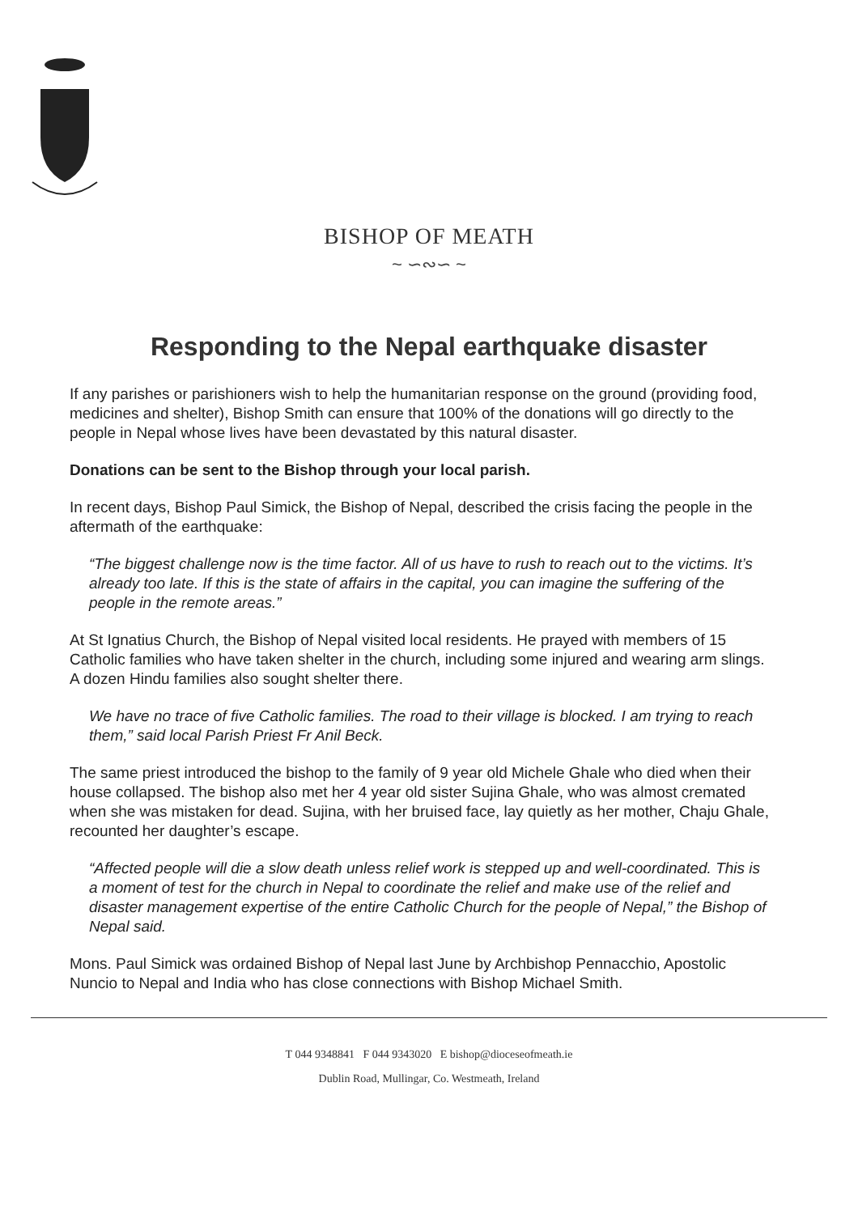BISHOP OF MEATH
~ ∽∾∽ ~
Responding to the Nepal earthquake disaster
If any parishes or parishioners wish to help the humanitarian response on the ground (providing food, medicines and shelter), Bishop Smith can ensure that 100% of the donations will go directly to the people in Nepal whose lives have been devastated by this natural disaster.
Donations can be sent to the Bishop through your local parish.
In recent days, Bishop Paul Simick, the Bishop of Nepal, described the crisis facing the people in the aftermath of the earthquake:
“The biggest challenge now is the time factor. All of us have to rush to reach out to the victims. It’s already too late. If this is the state of affairs in the capital, you can imagine the suffering of the people in the remote areas.”
At St Ignatius Church, the Bishop of Nepal visited local residents. He prayed with members of 15 Catholic families who have taken shelter in the church, including some injured and wearing arm slings. A dozen Hindu families also sought shelter there.
We have no trace of five Catholic families. The road to their village is blocked. I am trying to reach them,” said local Parish Priest Fr Anil Beck.
The same priest introduced the bishop to the family of 9 year old Michele Ghale who died when their house collapsed. The bishop also met her 4 year old sister Sujina Ghale, who was almost cremated when she was mistaken for dead. Sujina, with her bruised face, lay quietly as her mother, Chaju Ghale, recounted her daughter’s escape.
“Affected people will die a slow death unless relief work is stepped up and well-coordinated. This is a moment of test for the church in Nepal to coordinate the relief and make use of the relief and disaster management expertise of the entire Catholic Church for the people of Nepal,” the Bishop of Nepal said.
Mons. Paul Simick was ordained Bishop of Nepal last June by Archbishop Pennacchio, Apostolic Nuncio to Nepal and India who has close connections with Bishop Michael Smith.
T 044 9348841 F 044 9343020 E bishop@dioceseofmeath.ie
Dublin Road, Mullingar, Co. Westmeath, Ireland